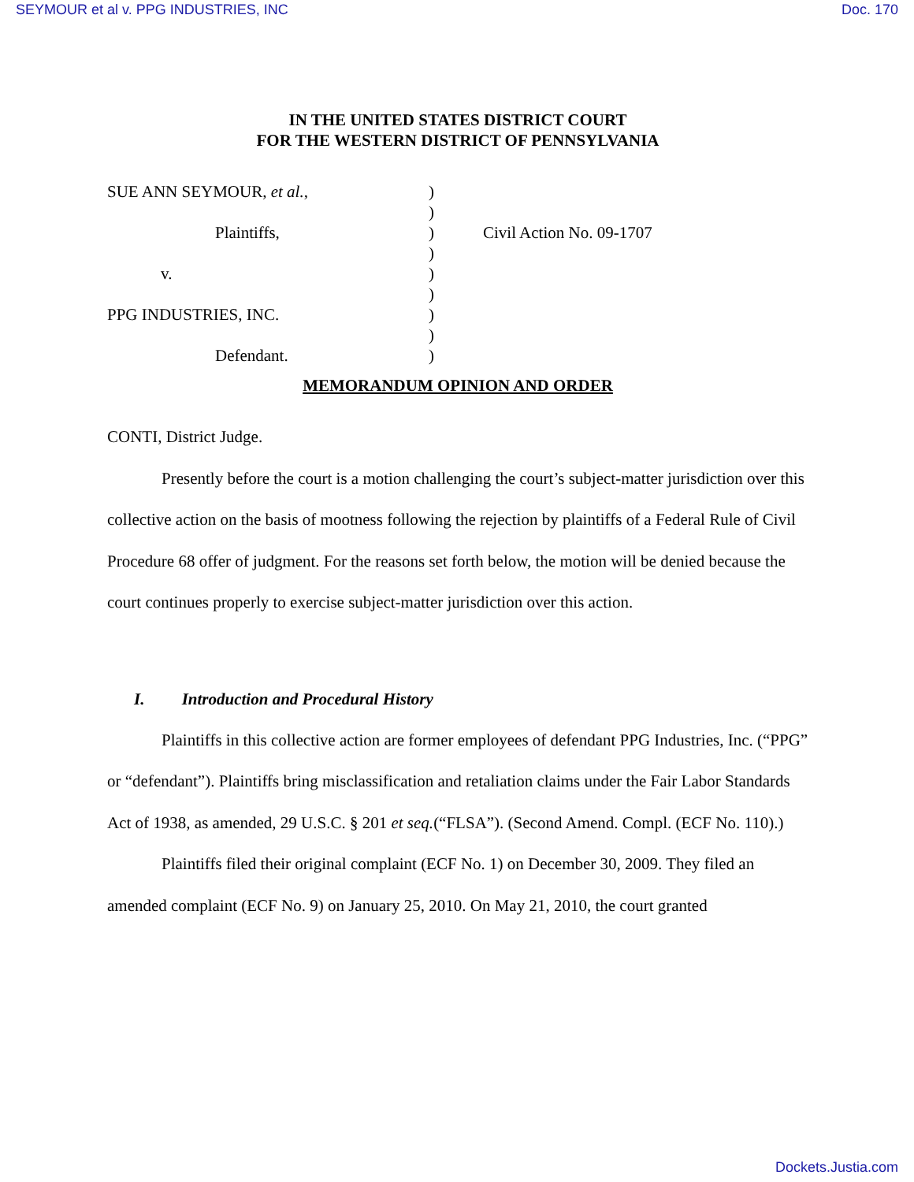SEYMOUR et al v. PPG INDUSTRIES, INC Doc. 170
IN THE UNITED STATES DISTRICT COURT
FOR THE WESTERN DISTRICT OF PENNSYLVANIA
| SUE ANN SEYMOUR, et al. , | ) | |
| | ) | |
| Plaintiffs, | ) | Civil Action No. 09-1707 |
| | ) | |
| v. | ) | |
| | ) | |
| PPG INDUSTRIES, INC. | ) | |
| | ) | |
| Defendant. | ) | |
MEMORANDUM OPINION AND ORDER
CONTI, District Judge.
Presently before the court is a motion challenging the court’s subject-matter jurisdiction over this collective action on the basis of mootness following the rejection by plaintiffs of a Federal Rule of Civil Procedure 68 offer of judgment. For the reasons set forth below, the motion will be denied because the court continues properly to exercise subject-matter jurisdiction over this action.
I. Introduction and Procedural History
Plaintiffs in this collective action are former employees of defendant PPG Industries, Inc. (“PPG” or “defendant”). Plaintiffs bring misclassification and retaliation claims under the Fair Labor Standards Act of 1938, as amended, 29 U.S.C. § 201 et seq.(“FLSA”). (Second Amend. Compl. (ECF No. 110).)
Plaintiffs filed their original complaint (ECF No. 1) on December 30, 2009. They filed an amended complaint (ECF No. 9) on January 25, 2010. On May 21, 2010, the court granted
Dockets.Justia.com